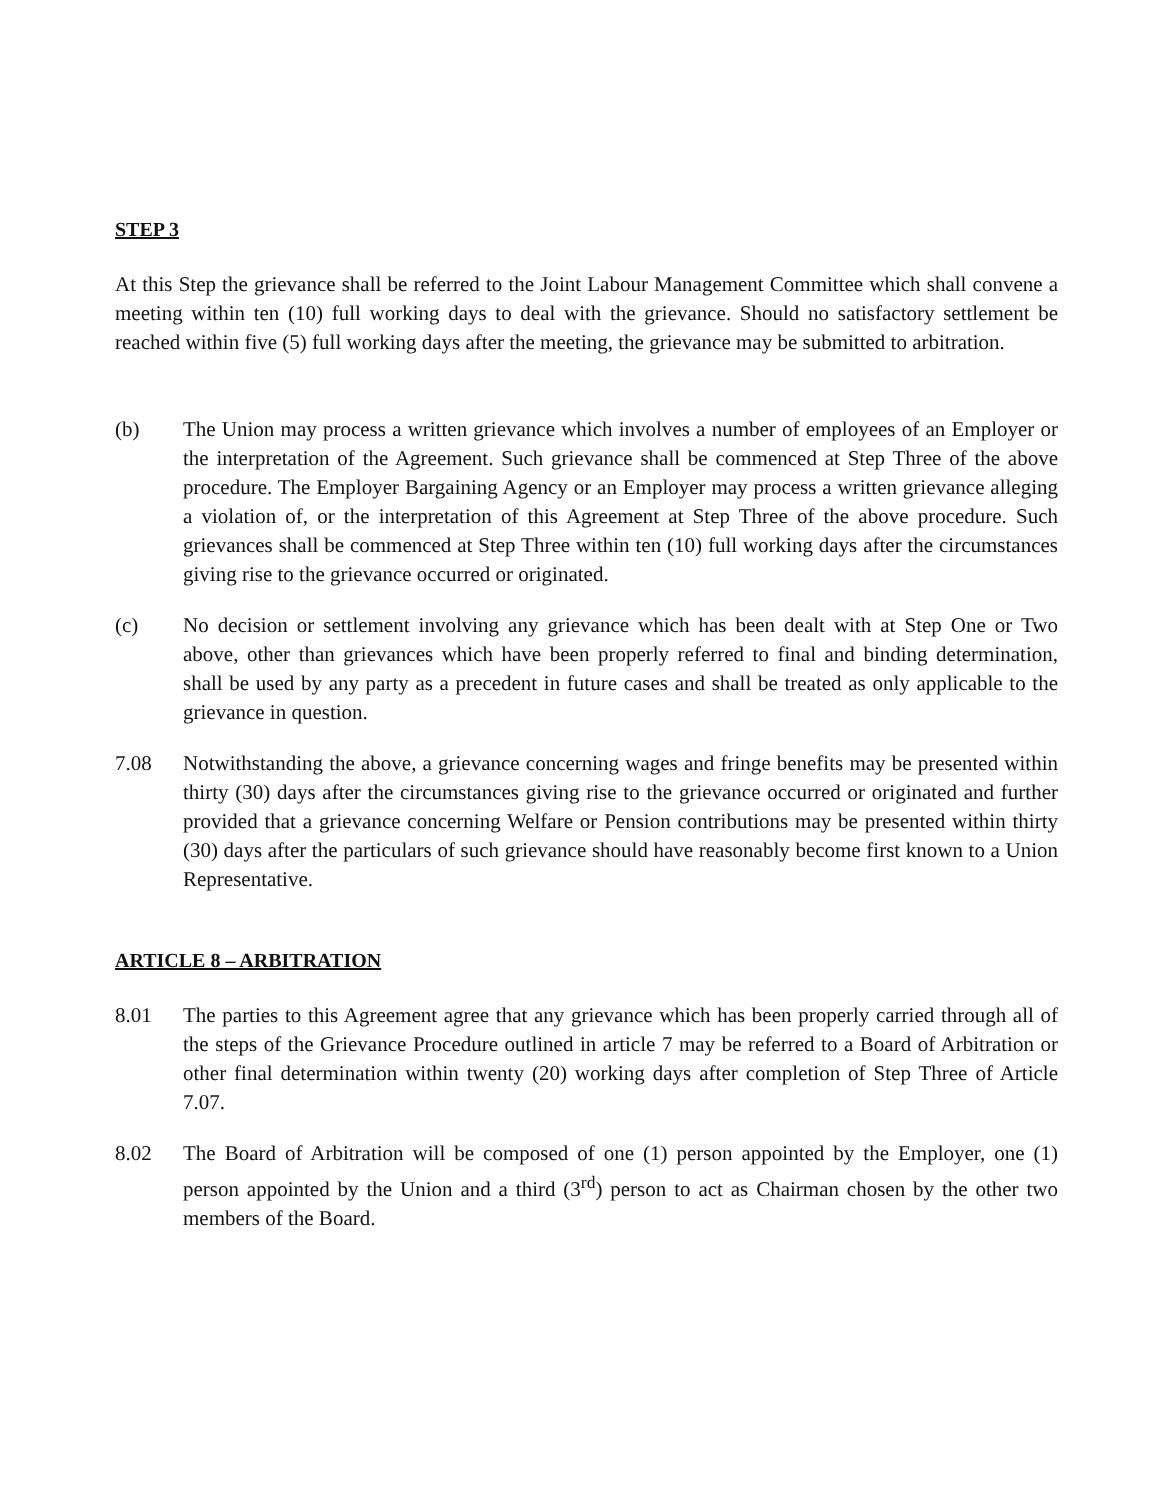STEP 3
At this Step the grievance shall be referred to the Joint Labour Management Committee which shall convene a meeting within ten (10) full working days to deal with the grievance. Should no satisfactory settlement be reached within five (5) full working days after the meeting, the grievance may be submitted to arbitration.
(b) The Union may process a written grievance which involves a number of employees of an Employer or the interpretation of the Agreement. Such grievance shall be commenced at Step Three of the above procedure. The Employer Bargaining Agency or an Employer may process a written grievance alleging a violation of, or the interpretation of this Agreement at Step Three of the above procedure. Such grievances shall be commenced at Step Three within ten (10) full working days after the circumstances giving rise to the grievance occurred or originated.
(c) No decision or settlement involving any grievance which has been dealt with at Step One or Two above, other than grievances which have been properly referred to final and binding determination, shall be used by any party as a precedent in future cases and shall be treated as only applicable to the grievance in question.
7.08 Notwithstanding the above, a grievance concerning wages and fringe benefits may be presented within thirty (30) days after the circumstances giving rise to the grievance occurred or originated and further provided that a grievance concerning Welfare or Pension contributions may be presented within thirty (30) days after the particulars of such grievance should have reasonably become first known to a Union Representative.
ARTICLE 8 – ARBITRATION
8.01 The parties to this Agreement agree that any grievance which has been properly carried through all of the steps of the Grievance Procedure outlined in article 7 may be referred to a Board of Arbitration or other final determination within twenty (20) working days after completion of Step Three of Article 7.07.
8.02 The Board of Arbitration will be composed of one (1) person appointed by the Employer, one (1) person appointed by the Union and a third (3<sup>rd</sup>) person to act as Chairman chosen by the other two members of the Board.